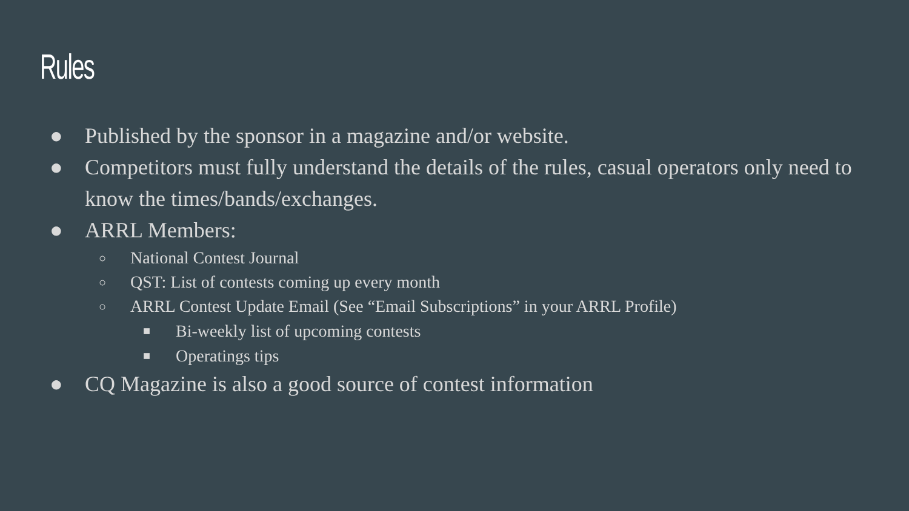Rules
● Published by the sponsor in a magazine and/or website.
● Competitors must fully understand the details of the rules, casual operators only need to know the times/bands/exchanges.
● ARRL Members:
○ National Contest Journal
○ QST: List of contests coming up every month
○ ARRL Contest Update Email (See “Email Subscriptions” in your ARRL Profile)
■ Bi-weekly list of upcoming contests
■ Operatings tips
● CQ Magazine is also a good source of contest information